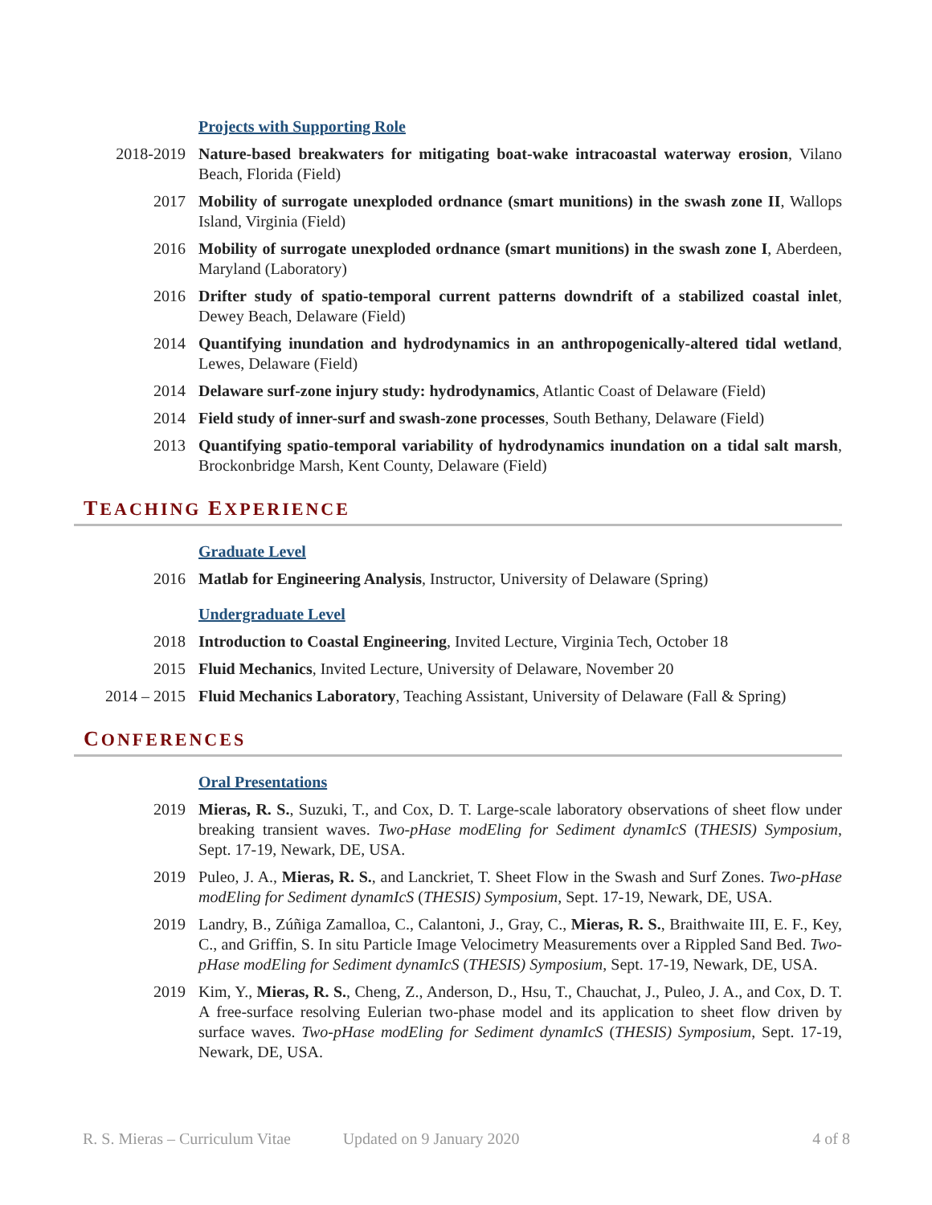Projects with Supporting Role
2018-2019 Nature-based breakwaters for mitigating boat-wake intracoastal waterway erosion, Vilano Beach, Florida (Field)
2017 Mobility of surrogate unexploded ordnance (smart munitions) in the swash zone II, Wallops Island, Virginia (Field)
2016 Mobility of surrogate unexploded ordnance (smart munitions) in the swash zone I, Aberdeen, Maryland (Laboratory)
2016 Drifter study of spatio-temporal current patterns downdrift of a stabilized coastal inlet, Dewey Beach, Delaware (Field)
2014 Quantifying inundation and hydrodynamics in an anthropogenically-altered tidal wetland, Lewes, Delaware (Field)
2014 Delaware surf-zone injury study: hydrodynamics, Atlantic Coast of Delaware (Field)
2014 Field study of inner-surf and swash-zone processes, South Bethany, Delaware (Field)
2013 Quantifying spatio-temporal variability of hydrodynamics inundation on a tidal salt marsh, Brockonbridge Marsh, Kent County, Delaware (Field)
TEACHING EXPERIENCE
Graduate Level
2016 Matlab for Engineering Analysis, Instructor, University of Delaware (Spring)
Undergraduate Level
2018 Introduction to Coastal Engineering, Invited Lecture, Virginia Tech, October 18
2015 Fluid Mechanics, Invited Lecture, University of Delaware, November 20
2014 – 2015 Fluid Mechanics Laboratory, Teaching Assistant, University of Delaware (Fall & Spring)
CONFERENCES
Oral Presentations
2019 Mieras, R. S., Suzuki, T., and Cox, D. T. Large-scale laboratory observations of sheet flow under breaking transient waves. Two-pHase modEling for Sediment dynamIcS (THESIS) Symposium, Sept. 17-19, Newark, DE, USA.
2019 Puleo, J. A., Mieras, R. S., and Lanckriet, T. Sheet Flow in the Swash and Surf Zones. Two-pHase modEling for Sediment dynamIcS (THESIS) Symposium, Sept. 17-19, Newark, DE, USA.
2019 Landry, B., Zúñiga Zamalloa, C., Calantoni, J., Gray, C., Mieras, R. S., Braithwaite III, E. F., Key, C., and Griffin, S. In situ Particle Image Velocimetry Measurements over a Rippled Sand Bed. Two-pHase modEling for Sediment dynamIcS (THESIS) Symposium, Sept. 17-19, Newark, DE, USA.
2019 Kim, Y., Mieras, R. S., Cheng, Z., Anderson, D., Hsu, T., Chauchat, J., Puleo, J. A., and Cox, D. T. A free-surface resolving Eulerian two-phase model and its application to sheet flow driven by surface waves. Two-pHase modEling for Sediment dynamIcS (THESIS) Symposium, Sept. 17-19, Newark, DE, USA.
R. S. Mieras – Curriculum Vitae Updated on 9 January 2020 4 of 8